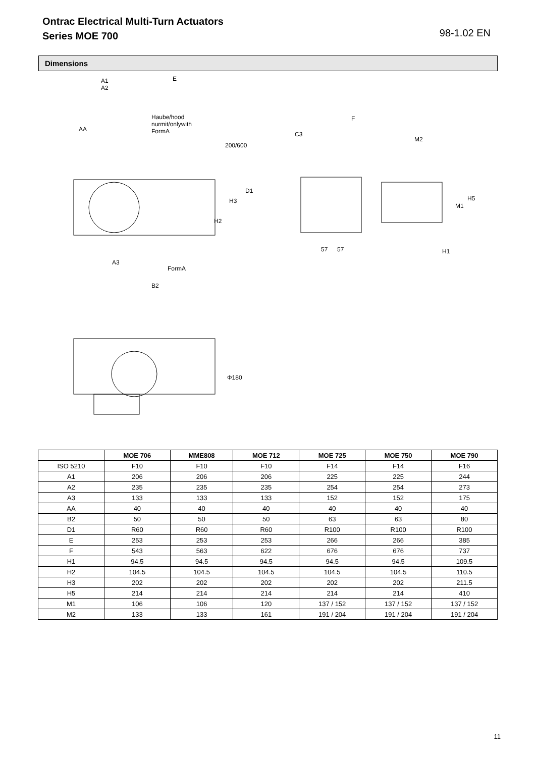Ontrac Electrical Multi-Turn Actuators
Series MOE 700
98-1.02 EN
Dimensions
A1
A2
E
Haube/hood
nurmit/onlywith
FormA AA
200/600
F
C3
M2
H3
D1
H2
M1
H5
57 57 H1
A3
FormA
B2
Φ180
| | MOE 706 | MME808 | MOE 712 | MOE 725 | MOE 750 | MOE 790 |
| --- | --- | --- | --- | --- | --- | --- |
| ISO 5210 | F10 | F10 | F10 | F14 | F14 | F16 |
| A1 | 206 | 206 | 206 | 225 | 225 | 244 |
| A2 | 235 | 235 | 235 | 254 | 254 | 273 |
| A3 | 133 | 133 | 133 | 152 | 152 | 175 |
| AA | 40 | 40 | 40 | 40 | 40 | 40 |
| B2 | 50 | 50 | 50 | 63 | 63 | 80 |
| D1 | R60 | R60 | R60 | R100 | R100 | R100 |
| E | 253 | 253 | 253 | 266 | 266 | 385 |
| F | 543 | 563 | 622 | 676 | 676 | 737 |
| H1 | 94.5 | 94.5 | 94.5 | 94.5 | 94.5 | 109.5 |
| H2 | 104.5 | 104.5 | 104.5 | 104.5 | 104.5 | 110.5 |
| H3 | 202 | 202 | 202 | 202 | 202 | 211.5 |
| H5 | 214 | 214 | 214 | 214 | 214 | 410 |
| M1 | 106 | 106 | 120 | 137 / 152 | 137 / 152 | 137 / 152 |
| M2 | 133 | 133 | 161 | 191 / 204 | 191 / 204 | 191 / 204 |
11